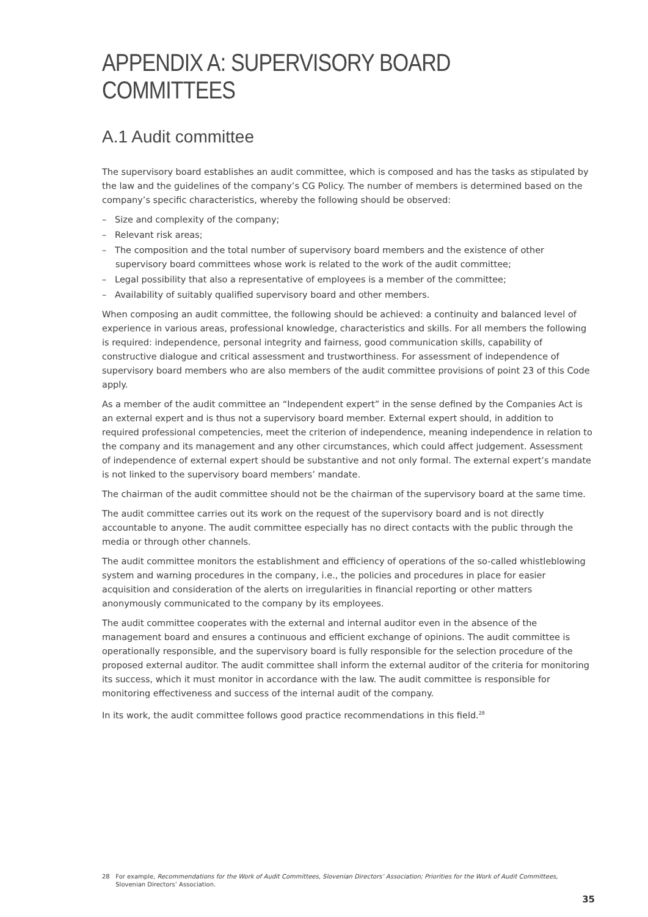APPENDIX A: SUPERVISORY BOARD COMMITTEES
A.1 Audit committee
The supervisory board establishes an audit committee, which is composed and has the tasks as stipulated by the law and the guidelines of the company’s CG Policy. The number of members is determined based on the company’s specific characteristics, whereby the following should be observed:
– Size and complexity of the company;
– Relevant risk areas;
– The composition and the total number of supervisory board members and the existence of other supervisory board committees whose work is related to the work of the audit committee;
– Legal possibility that also a representative of employees is a member of the committee;
– Availability of suitably qualified supervisory board and other members.
When composing an audit committee, the following should be achieved: a continuity and balanced level of experience in various areas, professional knowledge, characteristics and skills. For all members the following is required: independence, personal integrity and fairness, good communication skills, capability of constructive dialogue and critical assessment and trustworthiness. For assessment of independence of supervisory board members who are also members of the audit committee provisions of point 23 of this Code apply.
As a member of the audit committee an “Independent expert” in the sense defined by the Companies Act is an external expert and is thus not a supervisory board member. External expert should, in addition to required professional competencies, meet the criterion of independence, meaning independence in relation to the company and its management and any other circumstances, which could affect judgement. Assessment of independence of external expert should be substantive and not only formal. The external expert’s mandate is not linked to the supervisory board members’ mandate.
The chairman of the audit committee should not be the chairman of the supervisory board at the same time.
The audit committee carries out its work on the request of the supervisory board and is not directly accountable to anyone. The audit committee especially has no direct contacts with the public through the media or through other channels.
The audit committee monitors the establishment and efficiency of operations of the so-called whistleblowing system and warning procedures in the company, i.e., the policies and procedures in place for easier acquisition and consideration of the alerts on irregularities in financial reporting or other matters anonymously communicated to the company by its employees.
The audit committee cooperates with the external and internal auditor even in the absence of the management board and ensures a continuous and efficient exchange of opinions. The audit committee is operationally responsible, and the supervisory board is fully responsible for the selection procedure of the proposed external auditor. The audit committee shall inform the external auditor of the criteria for monitoring its success, which it must monitor in accordance with the law. The audit committee is responsible for monitoring effectiveness and success of the internal audit of the company.
In its work, the audit committee follows good practice recommendations in this field.<sup>28</sup>
28 For example, Recommendations for the Work of Audit Committees, Slovenian Directors’ Association; Priorities for the Work of Audit Committees,
Slovenian Directors’ Association.
35